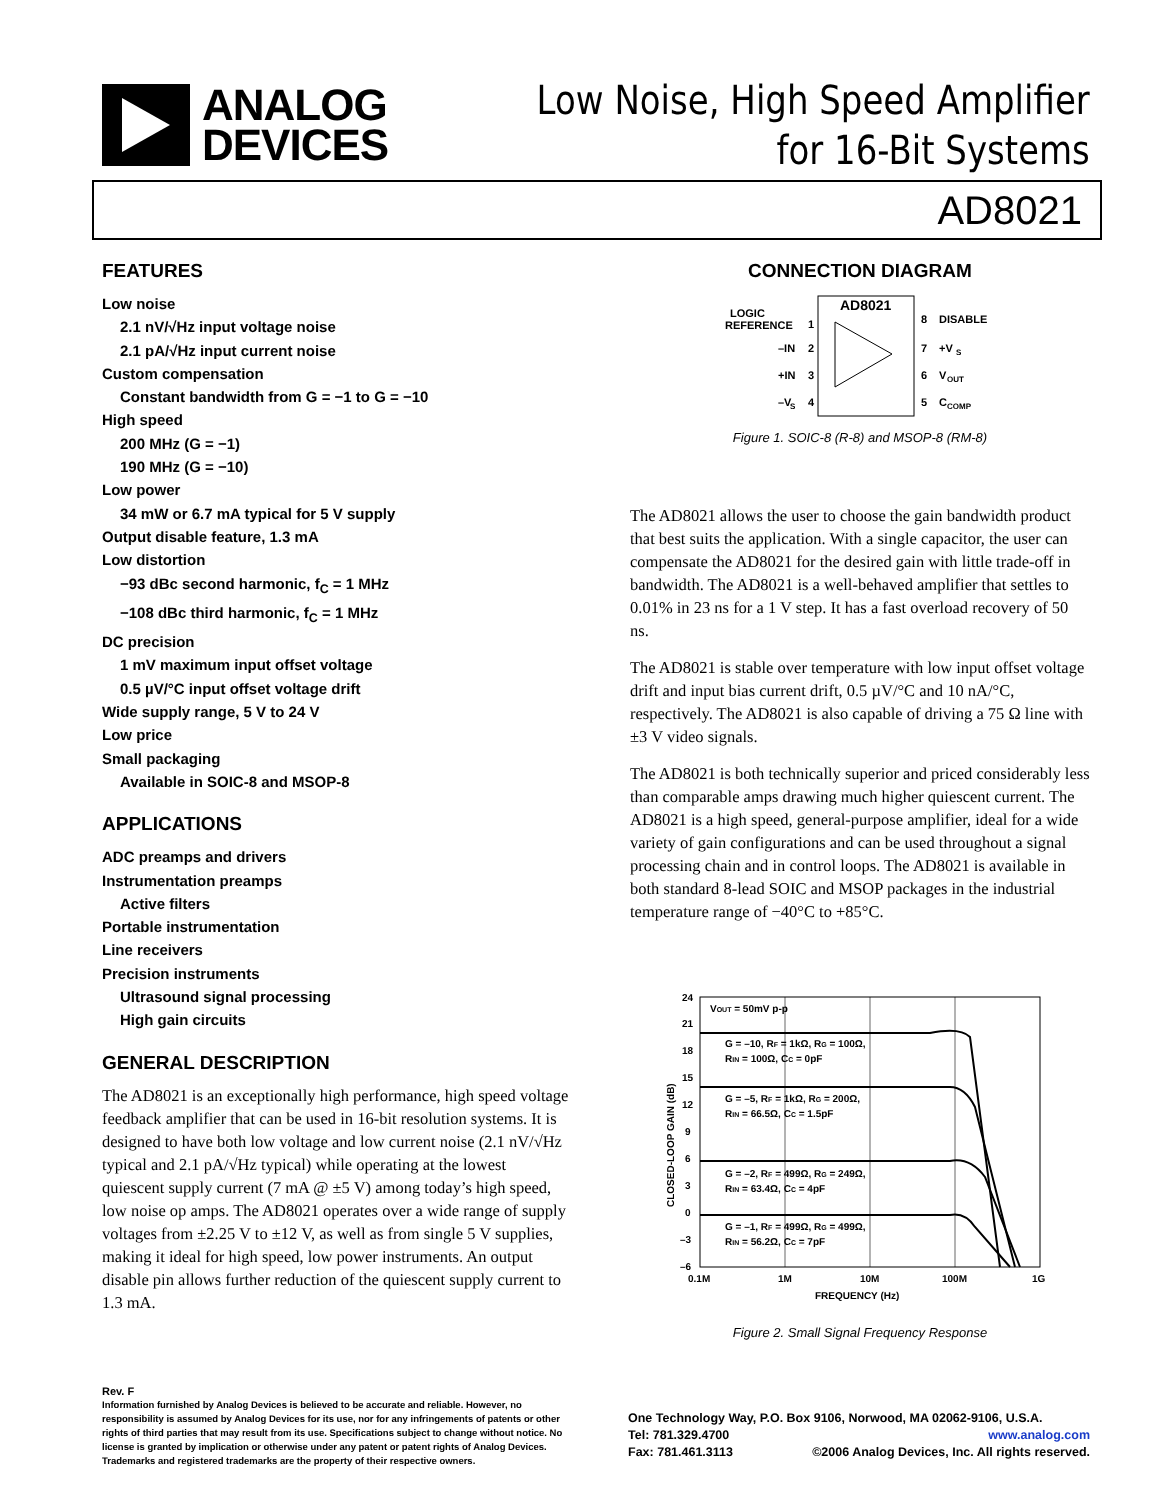ANALOG
DEVICES
Low Noise, High Speed Amplifier
for 16-Bit Systems
AD8021
FEATURES
Low noise
2.1 nV/√Hz input voltage noise
2.1 pA/√Hz input current noise
Custom compensation
Constant bandwidth from G = −1 to G = −10
High speed
200 MHz (G = −1)
190 MHz (G = −10)
Low power
34 mW or 6.7 mA typical for 5 V supply
Output disable feature, 1.3 mA
Low distortion
−93 dBc second harmonic, f<sub>C</sub> = 1 MHz
−108 dBc third harmonic, f<sub>C</sub> = 1 MHz
DC precision
1 mV maximum input offset voltage
0.5 µV/°C input offset voltage drift
Wide supply range, 5 V to 24 V
Low price
Small packaging
Available in SOIC-8 and MSOP-8
APPLICATIONS
ADC preamps and drivers
Instrumentation preamps
Active filters
Portable instrumentation
Line receivers
Precision instruments
Ultrasound signal processing
High gain circuits
GENERAL DESCRIPTION
The AD8021 is an exceptionally high performance, high speed voltage feedback amplifier that can be used in 16-bit resolution systems. It is designed to have both low voltage and low current noise (2.1 nV/√Hz typical and 2.1 pA/√Hz typical) while operating at the lowest quiescent supply current (7 mA @ ±5 V) among today’s high speed, low noise op amps. The AD8021 operates over a wide range of supply voltages from ±2.25 V to ±12 V, as well as from single 5 V supplies, making it ideal for high speed, low power instruments. An output disable pin allows further reduction of the quiescent supply current to 1.3 mA.
CONNECTION DIAGRAM
AD8021
LOGIC
REFERENCE
1
–IN
2
+IN
3
–V
S
4
8
DISABLE
7
+V
S
6
V
OUT
5
C
COMP
Figure 1. SOIC-8 (R-8) and MSOP-8 (RM-8)
The AD8021 allows the user to choose the gain bandwidth product that best suits the application. With a single capacitor, the user can compensate the AD8021 for the desired gain with little trade-off in bandwidth. The AD8021 is a well-behaved amplifier that settles to 0.01% in 23 ns for a 1 V step. It has a fast overload recovery of 50 ns.
The AD8021 is stable over temperature with low input offset voltage drift and input bias current drift, 0.5 µV/°C and 10 nA/°C, respectively. The AD8021 is also capable of driving a 75 Ω line with ±3 V video signals.
The AD8021 is both technically superior and priced considerably less than comparable amps drawing much higher quiescent current. The AD8021 is a high speed, general-purpose amplifier, ideal for a wide variety of gain configurations and can be used throughout a signal processing chain and in control loops. The AD8021 is available in both standard 8-lead SOIC and MSOP packages in the industrial temperature range of −40°C to +85°C.
24
21
18
15
12
9
6
3
0
–3
–6
0.1M
1M
10M
100M
1G
FREQUENCY (Hz)
CLOSED-LOOP GAIN (dB)
VOUT = 50mV p-p
G = –10, RF = 1kΩ, RG = 100Ω,
RIN = 100Ω, CC = 0pF
G = –5, RF = 1kΩ, RG = 200Ω,
RIN = 66.5Ω, CC = 1.5pF
G = –2, RF = 499Ω, RG = 249Ω,
RIN = 63.4Ω, CC = 4pF
G = –1, RF = 499Ω, RG = 499Ω,
RIN = 56.2Ω, CC = 7pF
Figure 2. Small Signal Frequency Response
Rev. F
Information furnished by Analog Devices is believed to be accurate and reliable. However, no responsibility is assumed by Analog Devices for its use, nor for any infringements of patents or other rights of third parties that may result from its use. Specifications subject to change without notice. No license is granted by implication or otherwise under any patent or patent rights of Analog Devices. Trademarks and registered trademarks are the property of their respective owners.
One Technology Way, P.O. Box 9106, Norwood, MA 02062-9106, U.S.A.
Tel: 781.329.4700 www.analog.com
Fax: 781.461.3113 ©2006 Analog Devices, Inc. All rights reserved.